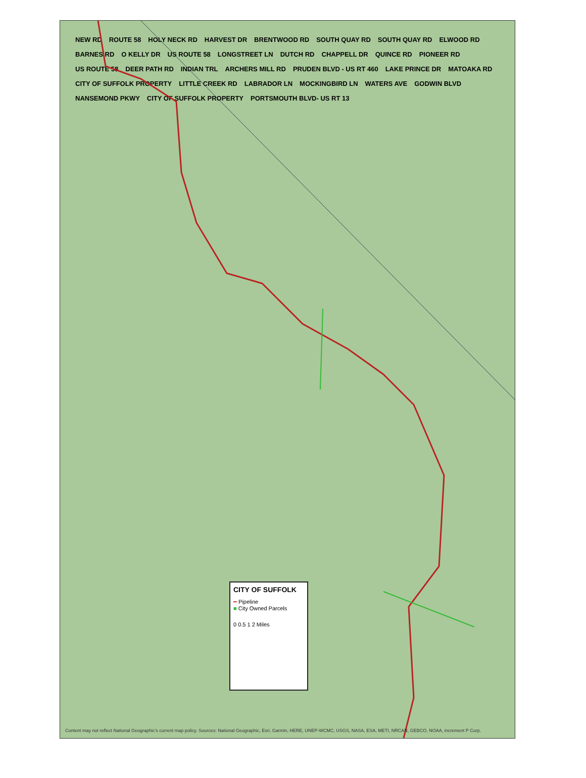NEW RD ROUTE 58 HOLY NECK RD HARVEST DR BRENTWOOD RD SOUTH QUAY RD SOUTH QUAY RD ELWOOD RD BARNES RD O KELLY DR US ROUTE 58 LONGSTREET LN DUTCH RD CHAPPELL DR QUINCE RD PIONEER RD US ROUTE 58 DEER PATH RD INDIAN TRL ARCHERS MILL RD PRUDEN BLVD - US RT 460 LAKE PRINCE DR MATOAKA RD CITY OF SUFFOLK PROPERTY LITTLE CREEK RD LABRADOR LN MOCKINGBIRD LN WATERS AVE GODWIN BLVD NANSEMOND PKWY CITY OF SUFFOLK PROPERTY PORTSMOUTH BLVD- US RT 13
CITY OF SUFFOLK
━ Pipeline
■ City Owned Parcels
0 0.5 1 2 Miles
Content may not reflect National Geographic's current map policy. Sources: National Geographic, Esri, Garmin, HERE, UNEP-WCMC, USGS, NASA, ESA, METI, NRCAN, GEBCO, NOAA, increment P Corp.